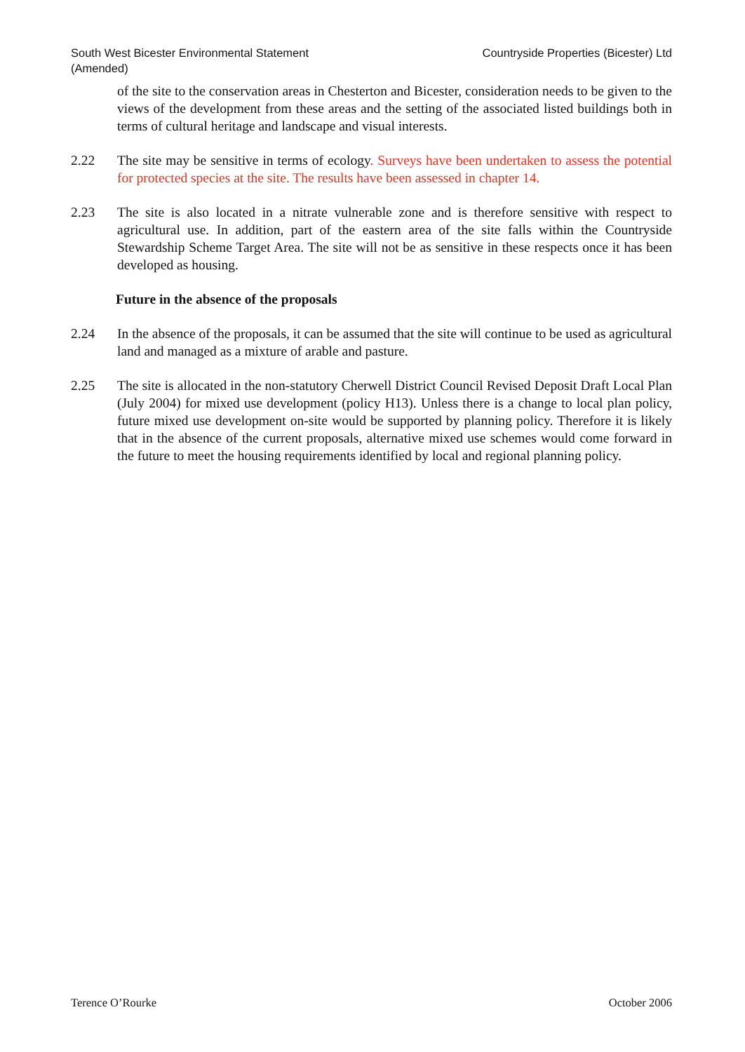South West Bicester Environmental Statement
(Amended)
Countryside Properties (Bicester) Ltd
of the site to the conservation areas in Chesterton and Bicester, consideration needs to be given to the views of the development from these areas and the setting of the associated listed buildings both in terms of cultural heritage and landscape and visual interests.
2.22 The site may be sensitive in terms of ecology. Surveys have been undertaken to assess the potential for protected species at the site. The results have been assessed in chapter 14.
2.23 The site is also located in a nitrate vulnerable zone and is therefore sensitive with respect to agricultural use. In addition, part of the eastern area of the site falls within the Countryside Stewardship Scheme Target Area. The site will not be as sensitive in these respects once it has been developed as housing.
Future in the absence of the proposals
2.24 In the absence of the proposals, it can be assumed that the site will continue to be used as agricultural land and managed as a mixture of arable and pasture.
2.25 The site is allocated in the non-statutory Cherwell District Council Revised Deposit Draft Local Plan (July 2004) for mixed use development (policy H13). Unless there is a change to local plan policy, future mixed use development on-site would be supported by planning policy. Therefore it is likely that in the absence of the current proposals, alternative mixed use schemes would come forward in the future to meet the housing requirements identified by local and regional planning policy.
Terence O’Rourke October 2006